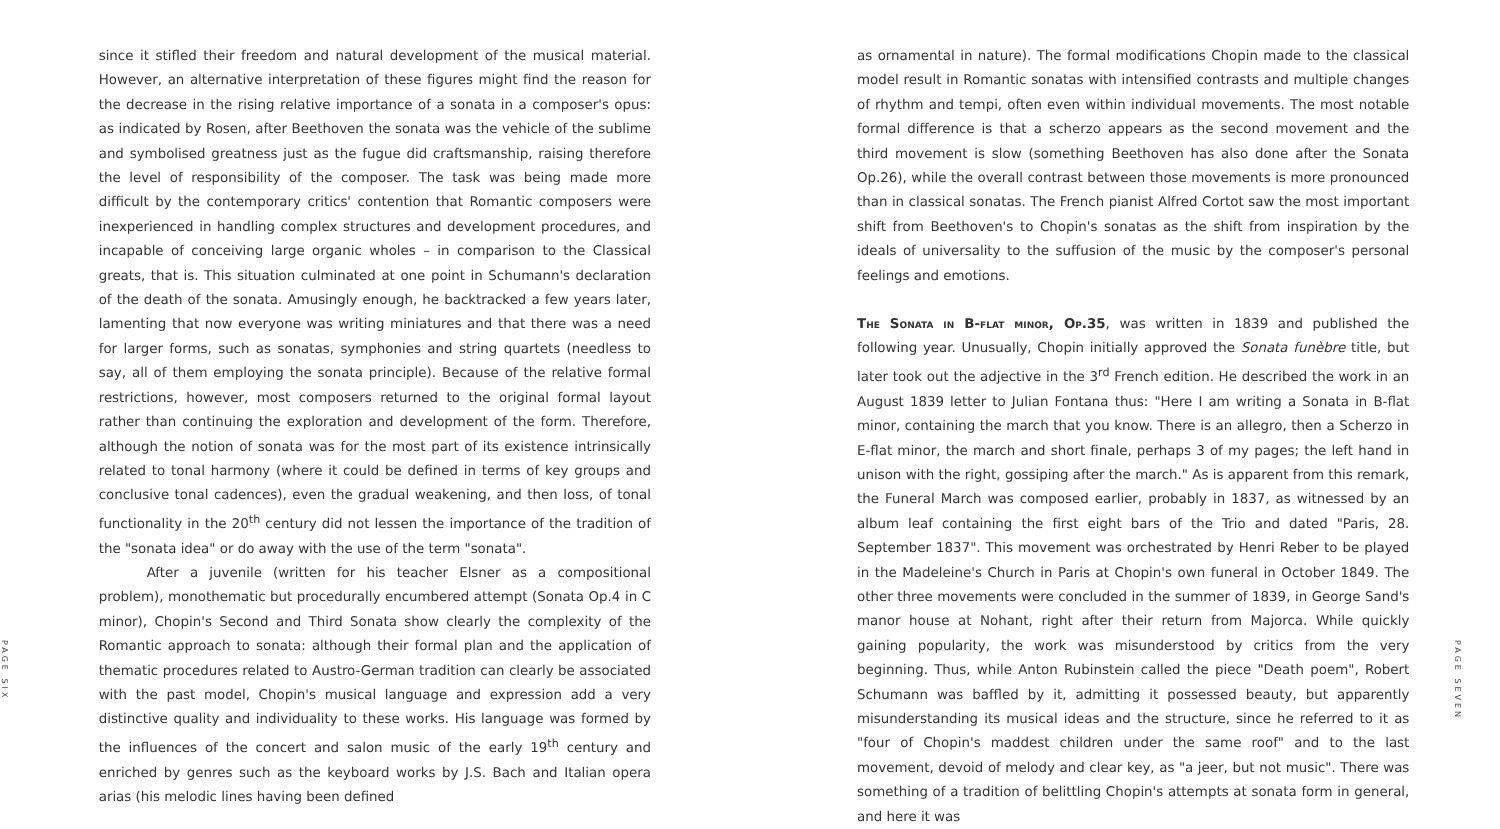PAGE SIX
since it stifled their freedom and natural development of the musical material. However, an alternative interpretation of these figures might find the reason for the decrease in the rising relative importance of a sonata in a composer's opus: as indicated by Rosen, after Beethoven the sonata was the vehicle of the sublime and symbolised greatness just as the fugue did craftsmanship, raising therefore the level of responsibility of the composer. The task was being made more difficult by the contemporary critics' contention that Romantic composers were inexperienced in handling complex structures and development procedures, and incapable of conceiving large organic wholes – in comparison to the Classical greats, that is. This situation culminated at one point in Schumann's declaration of the death of the sonata. Amusingly enough, he backtracked a few years later, lamenting that now everyone was writing miniatures and that there was a need for larger forms, such as sonatas, symphonies and string quartets (needless to say, all of them employing the sonata principle). Because of the relative formal restrictions, however, most composers returned to the original formal layout rather than continuing the exploration and development of the form. Therefore, although the notion of sonata was for the most part of its existence intrinsically related to tonal harmony (where it could be defined in terms of key groups and conclusive tonal cadences), even the gradual weakening, and then loss, of tonal functionality in the 20<sup>th</sup> century did not lessen the importance of the tradition of the "sonata idea" or do away with the use of the term "sonata".
After a juvenile (written for his teacher Elsner as a compositional problem), monothematic but procedurally encumbered attempt (Sonata Op.4 in C minor), Chopin's Second and Third Sonata show clearly the complexity of the Romantic approach to sonata: although their formal plan and the application of thematic procedures related to Austro-German tradition can clearly be associated with the past model, Chopin's musical language and expression add a very distinctive quality and individuality to these works. His language was formed by the influences of the concert and salon music of the early 19<sup>th</sup> century and enriched by genres such as the keyboard works by J.S. Bach and Italian opera arias (his melodic lines having been defined
as ornamental in nature). The formal modifications Chopin made to the classical model result in Romantic sonatas with intensified contrasts and multiple changes of rhythm and tempi, often even within individual movements. The most notable formal difference is that a scherzo appears as the second movement and the third movement is slow (something Beethoven has also done after the Sonata Op.26), while the overall contrast between those movements is more pronounced than in classical sonatas. The French pianist Alfred Cortot saw the most important shift from Beethoven's to Chopin's sonatas as the shift from inspiration by the ideals of universality to the suffusion of the music by the composer's personal feelings and emotions.
The Sonata in B-flat minor, Op.35, was written in 1839 and published the following year. Unusually, Chopin initially approved the Sonata funèbre title, but later took out the adjective in the 3<sup>rd</sup> French edition. He described the work in an August 1839 letter to Julian Fontana thus: "Here I am writing a Sonata in B-flat minor, containing the march that you know. There is an allegro, then a Scherzo in E-flat minor, the march and short finale, perhaps 3 of my pages; the left hand in unison with the right, gossiping after the march." As is apparent from this remark, the Funeral March was composed earlier, probably in 1837, as witnessed by an album leaf containing the first eight bars of the Trio and dated "Paris, 28. September 1837". This movement was orchestrated by Henri Reber to be played in the Madeleine's Church in Paris at Chopin's own funeral in October 1849. The other three movements were concluded in the summer of 1839, in George Sand's manor house at Nohant, right after their return from Majorca. While quickly gaining popularity, the work was misunderstood by critics from the very beginning. Thus, while Anton Rubinstein called the piece "Death poem", Robert Schumann was baffled by it, admitting it possessed beauty, but apparently misunderstanding its musical ideas and the structure, since he referred to it as "four of Chopin's maddest children under the same roof" and to the last movement, devoid of melody and clear key, as "a jeer, but not music". There was something of a tradition of belittling Chopin's attempts at sonata form in general, and here it was
PAGE SEVEN